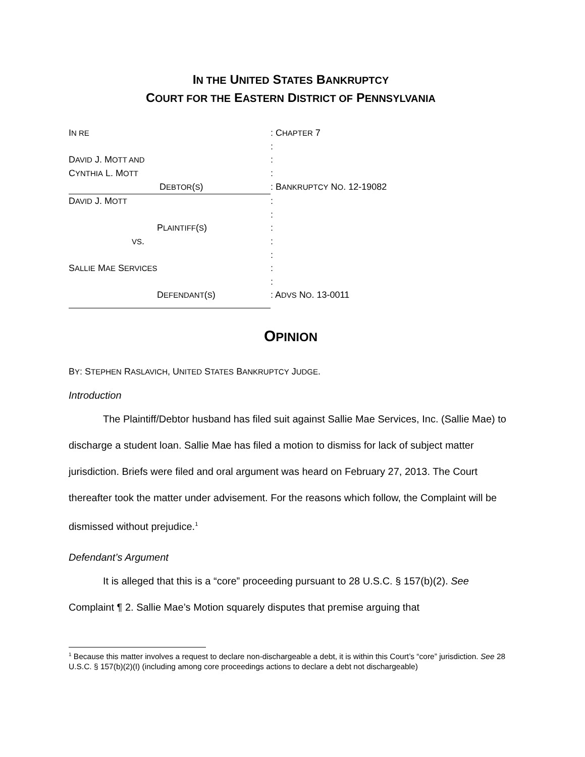IN THE UNITED STATES BANKRUPTCY
COURT FOR THE EASTERN DISTRICT OF PENNSYLVANIA
IN RE
: CHAPTER 7
:
DAVID J. MOTT AND
:
CYNTHIA L. MOTT
:
DEBTOR(S) : BANKRUPTCY NO. 12-19082
DAVID J. MOTT
:
:
PLAINTIFF(S) :
VS. :
:
SALLIE MAE SERVICES
:
:
DEFENDANT(S) : ADVS NO. 13-0011
OPINION
BY: STEPHEN RASLAVICH, UNITED STATES BANKRUPTCY JUDGE.
Introduction
The Plaintiff/Debtor husband has filed suit against Sallie Mae Services, Inc. (Sallie Mae) to discharge a student loan. Sallie Mae has filed a motion to dismiss for lack of subject matter jurisdiction. Briefs were filed and oral argument was heard on February 27, 2013. The Court thereafter took the matter under advisement. For the reasons which follow, the Complaint will be dismissed without prejudice.<sup>1</sup>
Defendant’s Argument
It is alleged that this is a “core” proceeding pursuant to 28 U.S.C. § 157(b)(2). See Complaint ¶ 2. Sallie Mae’s Motion squarely disputes that premise arguing that
<sup>1</sup> Because this matter involves a request to declare non-dischargeable a debt, it is within this Court’s “core” jurisdiction. See 28 U.S.C. § 157(b)(2)(I) (including among core proceedings actions to declare a debt not dischargeable)